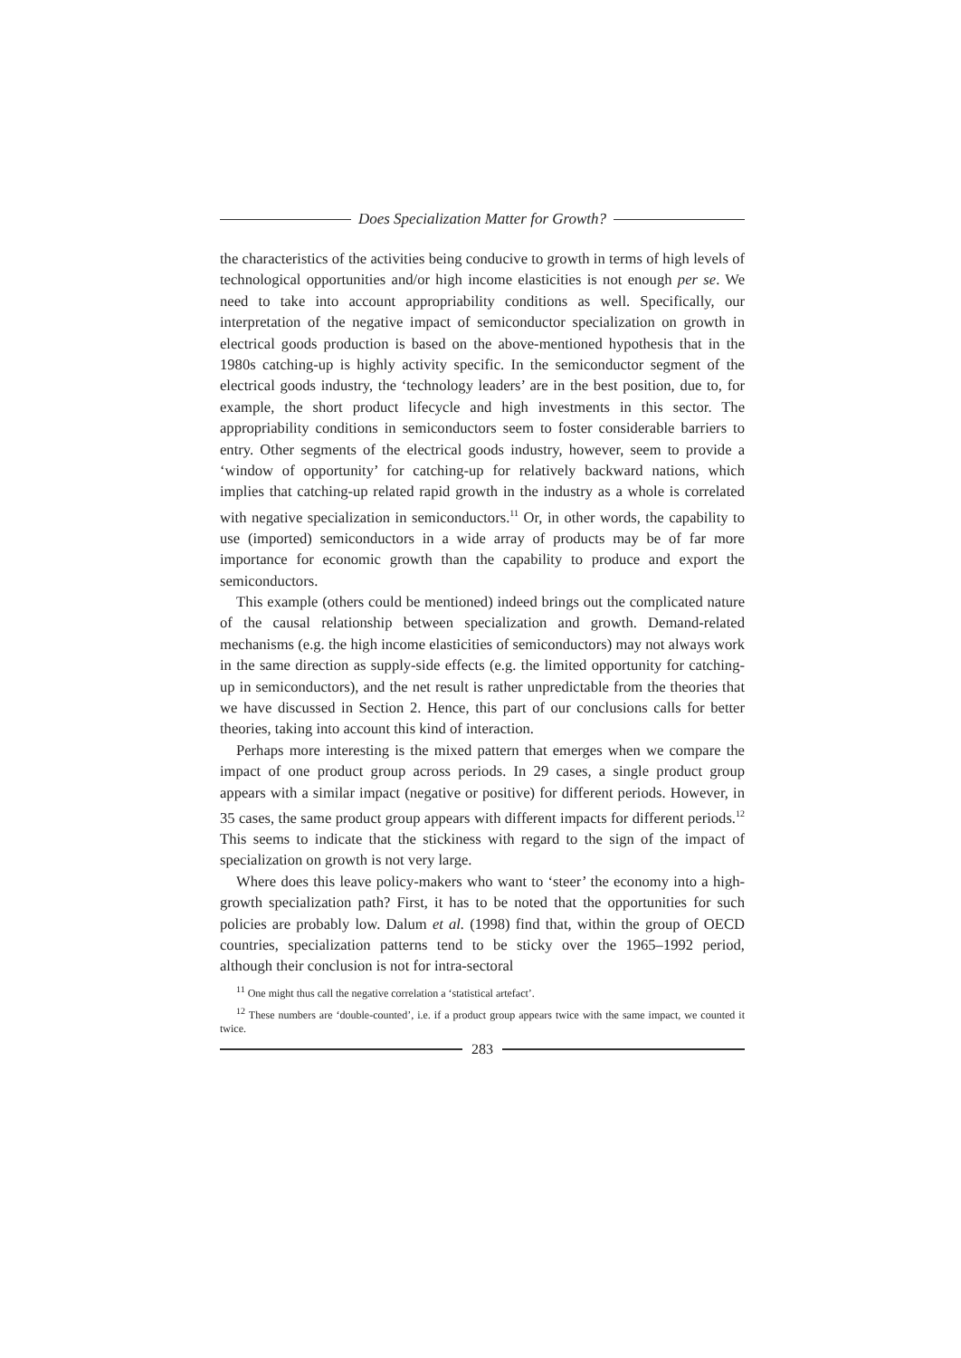Does Specialization Matter for Growth?
the characteristics of the activities being conducive to growth in terms of high levels of technological opportunities and/or high income elasticities is not enough per se. We need to take into account appropriability conditions as well. Specifically, our interpretation of the negative impact of semiconductor specialization on growth in electrical goods production is based on the above-mentioned hypothesis that in the 1980s catching-up is highly activity specific. In the semiconductor segment of the electrical goods industry, the ‘technology leaders’ are in the best position, due to, for example, the short product lifecycle and high investments in this sector. The appropriability conditions in semiconductors seem to foster considerable barriers to entry. Other segments of the electrical goods industry, however, seem to provide a ‘window of opportunity’ for catching-up for relatively backward nations, which implies that catching-up related rapid growth in the industry as a whole is correlated with negative specialization in semiconductors.<sup>11</sup> Or, in other words, the capability to use (imported) semiconductors in a wide array of products may be of far more importance for economic growth than the capability to produce and export the semiconductors.
This example (others could be mentioned) indeed brings out the complicated nature of the causal relationship between specialization and growth. Demand-related mechanisms (e.g. the high income elasticities of semiconductors) may not always work in the same direction as supply-side effects (e.g. the limited opportunity for catching-up in semiconductors), and the net result is rather unpredictable from the theories that we have discussed in Section 2. Hence, this part of our conclusions calls for better theories, taking into account this kind of interaction.
Perhaps more interesting is the mixed pattern that emerges when we compare the impact of one product group across periods. In 29 cases, a single product group appears with a similar impact (negative or positive) for different periods. However, in 35 cases, the same product group appears with different impacts for different periods.<sup>12</sup> This seems to indicate that the stickiness with regard to the sign of the impact of specialization on growth is not very large.
Where does this leave policy-makers who want to ‘steer’ the economy into a high-growth specialization path? First, it has to be noted that the opportunities for such policies are probably low. Dalum et al. (1998) find that, within the group of OECD countries, specialization patterns tend to be sticky over the 1965–1992 period, although their conclusion is not for intra-sectoral
<sup>11</sup> One might thus call the negative correlation a ‘statistical artefact’.
<sup>12</sup> These numbers are ‘double-counted’, i.e. if a product group appears twice with the same impact, we counted it twice.
283